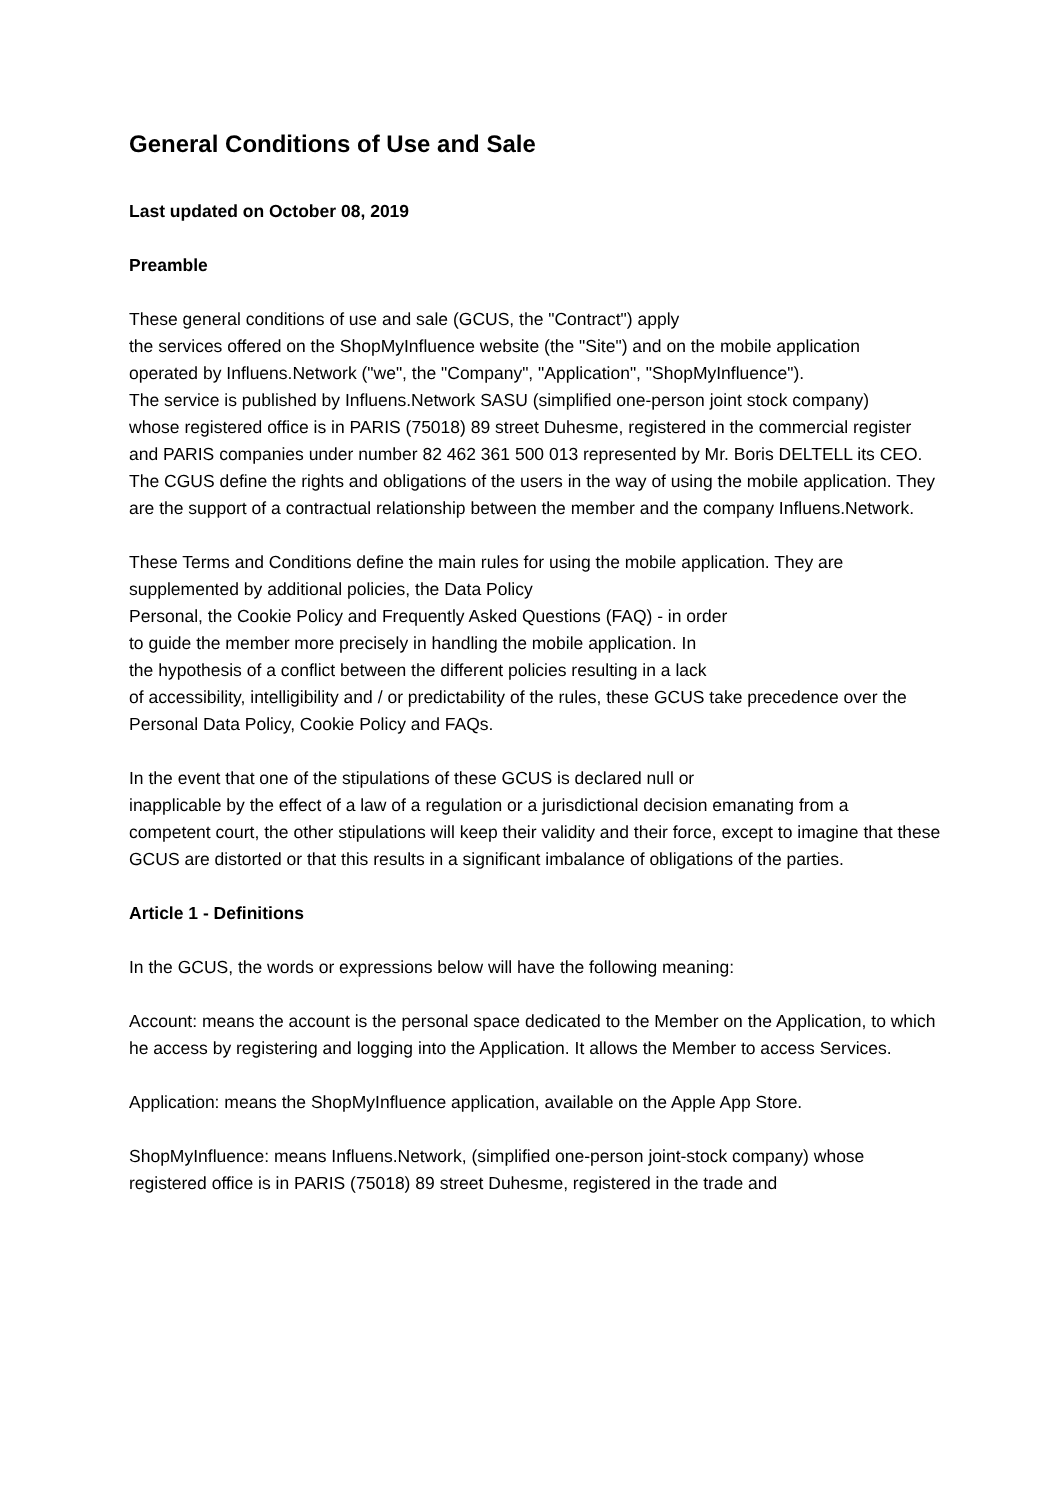General Conditions of Use and Sale
Last updated on October 08, 2019
Preamble
These general conditions of use and sale (GCUS, the "Contract") apply
the services offered on the ShopMyInfluence website (the "Site") and on the mobile application
operated by Influens.Network ("we", the "Company", "Application", "ShopMyInfluence").
The service is published by Influens.Network SASU (simplified one-person joint stock company)
whose registered office is in PARIS (75018) 89 street Duhesme, registered in the commercial register
and PARIS companies under number 82 462 361 500 013 represented by Mr. Boris DELTELL its CEO. The CGUS define the rights and obligations of the users in the way of using the mobile application. They are the support of a contractual relationship between the member and the company Influens.Network.
These Terms and Conditions define the main rules for using the mobile application. They are supplemented by additional policies, the Data Policy
Personal, the Cookie Policy and Frequently Asked Questions (FAQ) - in order
to guide the member more precisely in handling the mobile application. In
the hypothesis of a conflict between the different policies resulting in a lack
of accessibility, intelligibility and / or predictability of the rules, these GCUS take precedence over the Personal Data Policy, Cookie Policy and FAQs.
In the event that one of the stipulations of these GCUS is declared null or
inapplicable by the effect of a law of a regulation or a jurisdictional decision emanating from a
competent court, the other stipulations will keep their validity and their force, except to imagine that these GCUS are distorted or that this results in a significant imbalance of obligations of the parties.
Article 1 - Definitions
In the GCUS, the words or expressions below will have the following meaning:
Account: means the account is the personal space dedicated to the Member on the Application, to which he access by registering and logging into the Application. It allows the Member to access Services.
Application: means the ShopMyInfluence application, available on the Apple App Store.
ShopMyInfluence: means Influens.Network, (simplified one-person joint-stock company) whose registered office is in PARIS (75018) 89 street Duhesme, registered in the trade and